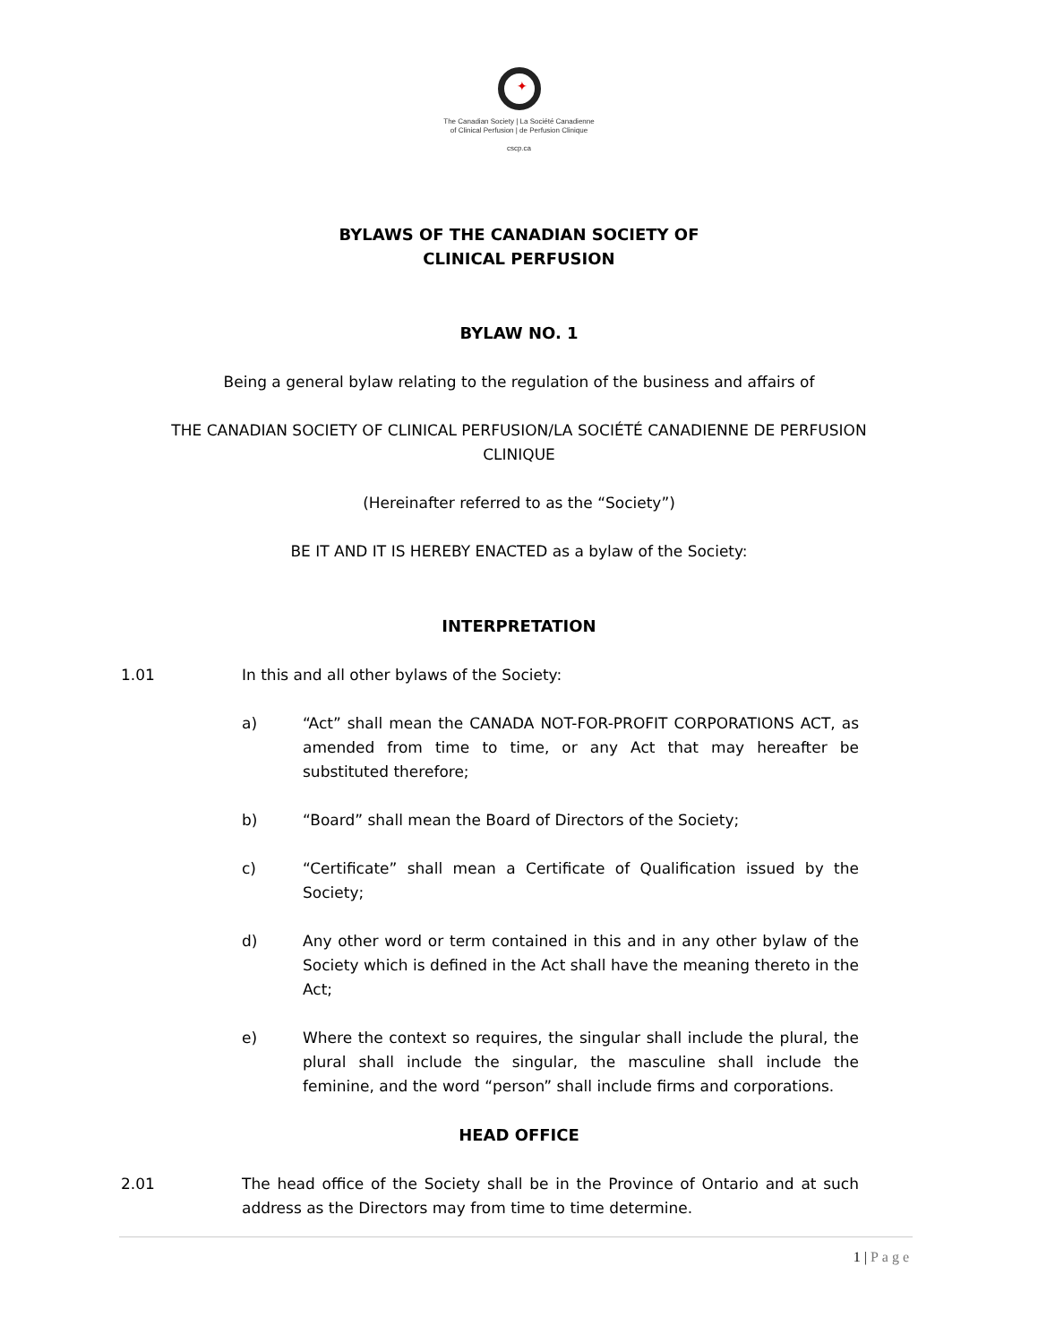✦
The Canadian Society | La Société Canadienne
of Clinical Perfusion | de Perfusion Clinique
cscp.ca
BYLAWS OF THE CANADIAN SOCIETY OF
CLINICAL PERFUSION
BYLAW NO. 1
Being a general bylaw relating to the regulation of the business and affairs of
THE CANADIAN SOCIETY OF CLINICAL PERFUSION/LA SOCIÉTÉ CANADIENNE DE PERFUSION
CLINIQUE
(Hereinafter referred to as the “Society”)
BE IT AND IT IS HEREBY ENACTED as a bylaw of the Society:
INTERPRETATION
1.01 In this and all other bylaws of the Society:
a) “Act” shall mean the CANADA NOT-FOR-PROFIT CORPORATIONS ACT, as amended from time to time, or any Act that may hereafter be substituted therefore;
b) “Board” shall mean the Board of Directors of the Society;
c) “Certificate” shall mean a Certificate of Qualification issued by the Society;
d) Any other word or term contained in this and in any other bylaw of the Society which is defined in the Act shall have the meaning thereto in the Act;
e) Where the context so requires, the singular shall include the plural, the plural shall include the singular, the masculine shall include the feminine, and the word “person” shall include firms and corporations.
HEAD OFFICE
2.01 The head office of the Society shall be in the Province of Ontario and at such address as the Directors may from time to time determine.
1 | Page